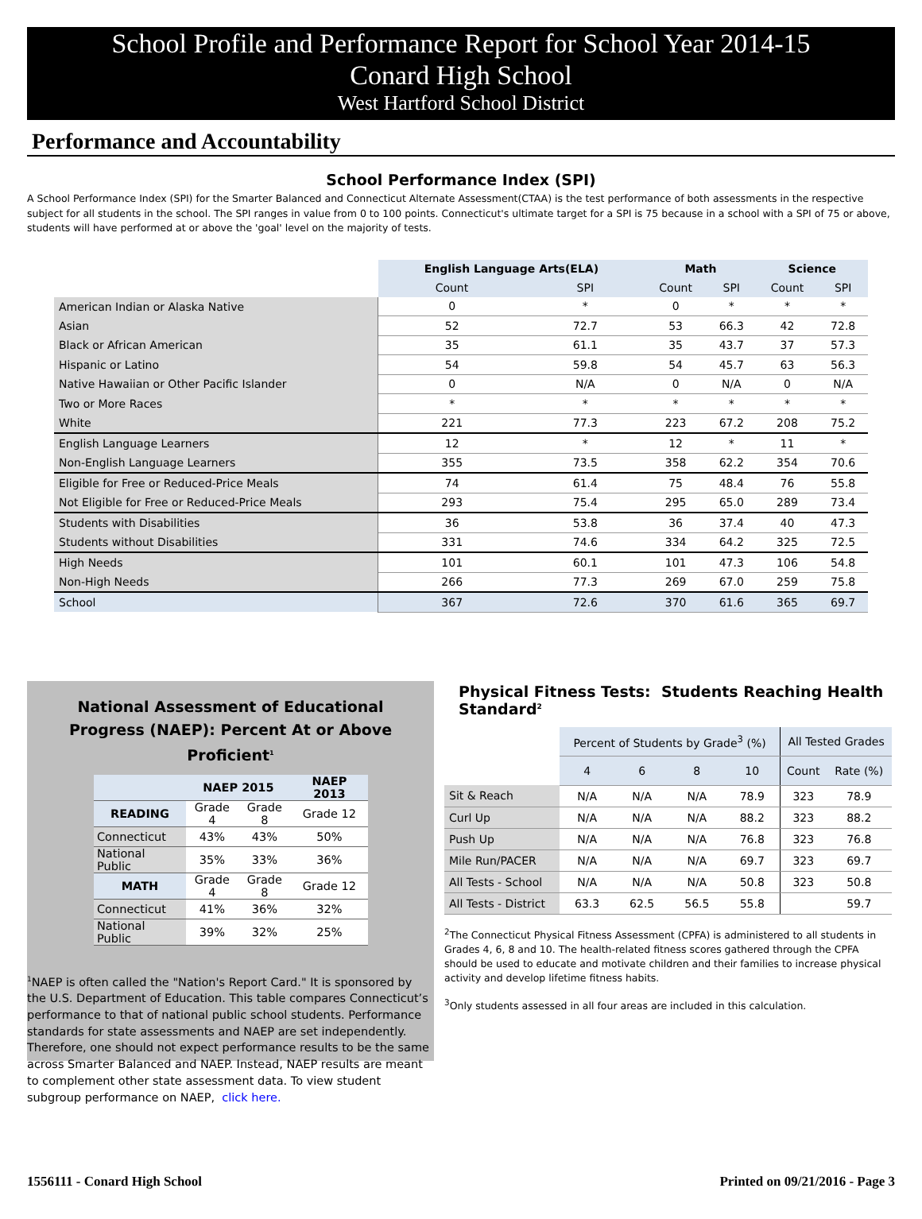School Profile and Performance Report for School Year 2014-15
Conard High School
West Hartford School District
Performance and Accountability
School Performance Index (SPI)
A School Performance Index (SPI) for the Smarter Balanced and Connecticut Alternate Assessment(CTAA) is the test performance of both assessments in the respective subject for all students in the school. The SPI ranges in value from 0 to 100 points. Connecticut's ultimate target for a SPI is 75 because in a school with a SPI of 75 or above, students will have performed at or above the 'goal' level on the majority of tests.
| | English Language Arts(ELA) | | Math | | Science | |
| | Count | SPI | Count | SPI | Count | SPI |
| American Indian or Alaska Native | 0 | * | 0 | * | * | * |
| Asian | 52 | 72.7 | 53 | 66.3 | 42 | 72.8 |
| Black or African American | 35 | 61.1 | 35 | 43.7 | 37 | 57.3 |
| Hispanic or Latino | 54 | 59.8 | 54 | 45.7 | 63 | 56.3 |
| Native Hawaiian or Other Pacific Islander | 0 | N/A | 0 | N/A | 0 | N/A |
| Two or More Races | * | * | * | * | * | * |
| White | 221 | 77.3 | 223 | 67.2 | 208 | 75.2 |
| English Language Learners | 12 | * | 12 | * | 11 | * |
| Non-English Language Learners | 355 | 73.5 | 358 | 62.2 | 354 | 70.6 |
| Eligible for Free or Reduced-Price Meals | 74 | 61.4 | 75 | 48.4 | 76 | 55.8 |
| Not Eligible for Free or Reduced-Price Meals | 293 | 75.4 | 295 | 65.0 | 289 | 73.4 |
| Students with Disabilities | 36 | 53.8 | 36 | 37.4 | 40 | 47.3 |
| Students without Disabilities | 331 | 74.6 | 334 | 64.2 | 325 | 72.5 |
| High Needs | 101 | 60.1 | 101 | 47.3 | 106 | 54.8 |
| Non-High Needs | 266 | 77.3 | 269 | 67.0 | 259 | 75.8 |
| School | 367 | 72.6 | 370 | 61.6 | 365 | 69.7 |
National Assessment of Educational
Progress (NAEP): Percent At or Above Proficient<sup>1</sup>
| | NAEP 2015 | | NAEP 2013 |
| --- | --- | --- | --- |
| READING | Grade 4 | Grade 8 | Grade 12 |
| Connecticut | 43% | 43% | 50% |
| National Public | 35% | 33% | 36% |
| MATH | Grade 4 | Grade 8 | Grade 12 |
| Connecticut | 41% | 36% | 32% |
| National Public | 39% | 32% | 25% |
<sup>1</sup> NAEP is often called the "Nation's Report Card." It is sponsored by the U.S. Department of Education. This table compares Connecticut’s performance to that of national public school students. Performance standards for state assessments and NAEP are set independently. Therefore, one should not expect performance results to be the same across Smarter Balanced and NAEP. Instead, NAEP results are meant to complement other state assessment data. To view student subgroup performance on NAEP, click here.
Physical Fitness Tests: Students Reaching Health Standard<sup>2</sup>
| | Percent of Students by Grade<sup>3</sup> (%) | | | | All Tested Grades | |
| | 4 | 6 | 8 | 10 | Count | Rate (%) |
| Sit & Reach | N/A | N/A | N/A | 78.9 | 323 | 78.9 |
| Curl Up | N/A | N/A | N/A | 88.2 | 323 | 88.2 |
| Push Up | N/A | N/A | N/A | 76.8 | 323 | 76.8 |
| Mile Run/PACER | N/A | N/A | N/A | 69.7 | 323 | 69.7 |
| All Tests - School | N/A | N/A | N/A | 50.8 | 323 | 50.8 |
| All Tests - District | 63.3 | 62.5 | 56.5 | 55.8 | | 59.7 |
<sup>2</sup> The Connecticut Physical Fitness Assessment (CPFA) is administered to all students in Grades 4, 6, 8 and 10. The health-related fitness scores gathered through the CPFA should be used to educate and motivate children and their families to increase physical activity and develop lifetime fitness habits.
<sup>3</sup> Only students assessed in all four areas are included in this calculation.
1556111 - Conard High School Printed on 09/21/2016 - Page 3